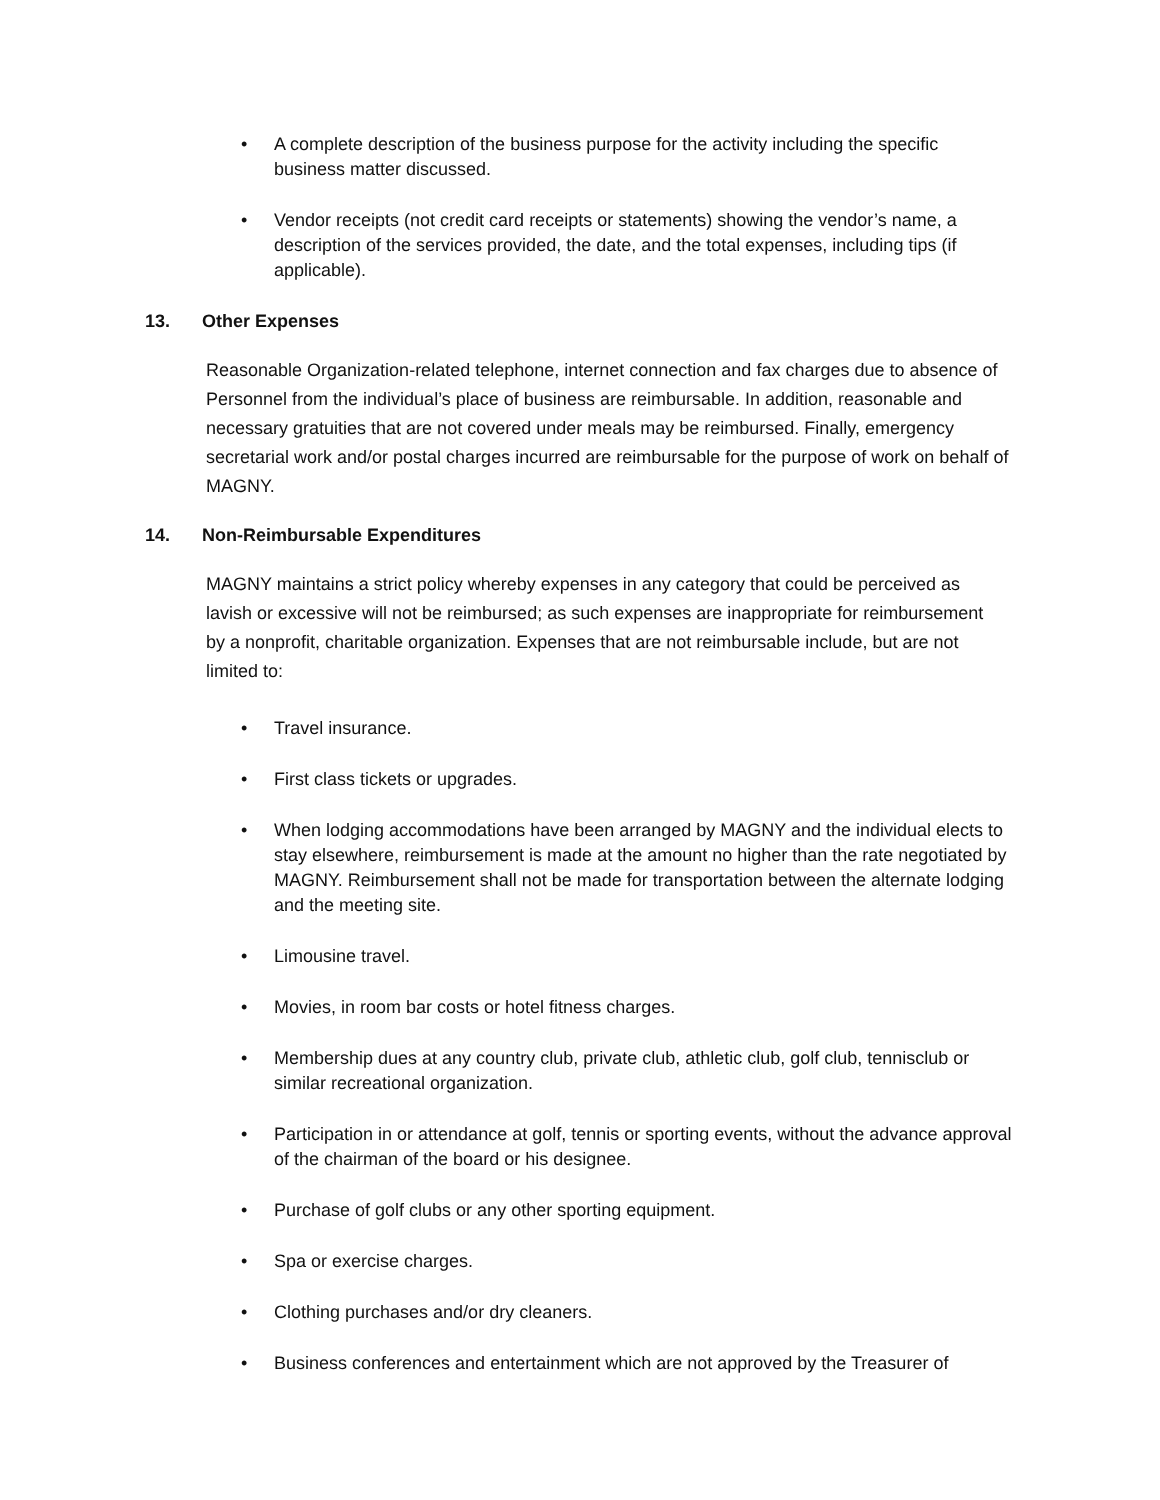• A complete description of the business purpose for the activity including the specific business matter discussed.
• Vendor receipts (not credit card receipts or statements) showing the vendor’s name, a description of the services provided, the date, and the total expenses, including tips (if applicable).
13. Other Expenses
Reasonable Organization-related telephone, internet connection and fax charges due to absence of Personnel from the individual’s place of business are reimbursable. In addition, reasonable and necessary gratuities that are not covered under meals may be reimbursed. Finally, emergency secretarial work and/or postal charges incurred are reimbursable for the purpose of work on behalf of MAGNY.
14. Non-Reimbursable Expenditures
MAGNY maintains a strict policy whereby expenses in any category that could be perceived as lavish or excessive will not be reimbursed; as such expenses are inappropriate for reimbursement by a nonprofit, charitable organization. Expenses that are not reimbursable include, but are not limited to:
• Travel insurance.
• First class tickets or upgrades.
• When lodging accommodations have been arranged by MAGNY and the individual elects to stay elsewhere, reimbursement is made at the amount no higher than the rate negotiated by MAGNY. Reimbursement shall not be made for transportation between the alternate lodging and the meeting site.
• Limousine travel.
• Movies, in room bar costs or hotel fitness charges.
• Membership dues at any country club, private club, athletic club, golf club, tennisclub or similar recreational organization.
• Participation in or attendance at golf, tennis or sporting events, without the advance approval of the chairman of the board or his designee.
• Purchase of golf clubs or any other sporting equipment.
• Spa or exercise charges.
• Clothing purchases and/or dry cleaners.
• Business conferences and entertainment which are not approved by the Treasurer of